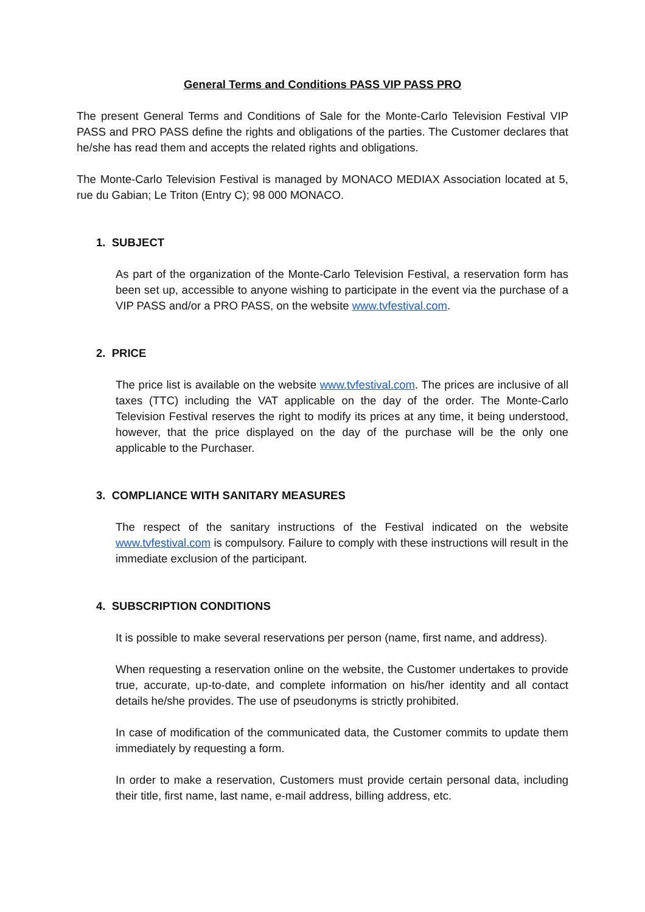General Terms and Conditions PASS VIP PASS PRO
The present General Terms and Conditions of Sale for the Monte-Carlo Television Festival VIP PASS and PRO PASS define the rights and obligations of the parties. The Customer declares that he/she has read them and accepts the related rights and obligations.
The Monte-Carlo Television Festival is managed by MONACO MEDIAX Association located at 5, rue du Gabian; Le Triton (Entry C); 98 000 MONACO.
1. SUBJECT
As part of the organization of the Monte-Carlo Television Festival, a reservation form has been set up, accessible to anyone wishing to participate in the event via the purchase of a VIP PASS and/or a PRO PASS, on the website www.tvfestival.com.
2. PRICE
The price list is available on the website www.tvfestival.com. The prices are inclusive of all taxes (TTC) including the VAT applicable on the day of the order. The Monte-Carlo Television Festival reserves the right to modify its prices at any time, it being understood, however, that the price displayed on the day of the purchase will be the only one applicable to the Purchaser.
3. COMPLIANCE WITH SANITARY MEASURES
The respect of the sanitary instructions of the Festival indicated on the website www.tvfestival.com is compulsory. Failure to comply with these instructions will result in the immediate exclusion of the participant.
4. SUBSCRIPTION CONDITIONS
It is possible to make several reservations per person (name, first name, and address).
When requesting a reservation online on the website, the Customer undertakes to provide true, accurate, up-to-date, and complete information on his/her identity and all contact details he/she provides. The use of pseudonyms is strictly prohibited.
In case of modification of the communicated data, the Customer commits to update them immediately by requesting a form.
In order to make a reservation, Customers must provide certain personal data, including their title, first name, last name, e-mail address, billing address, etc.